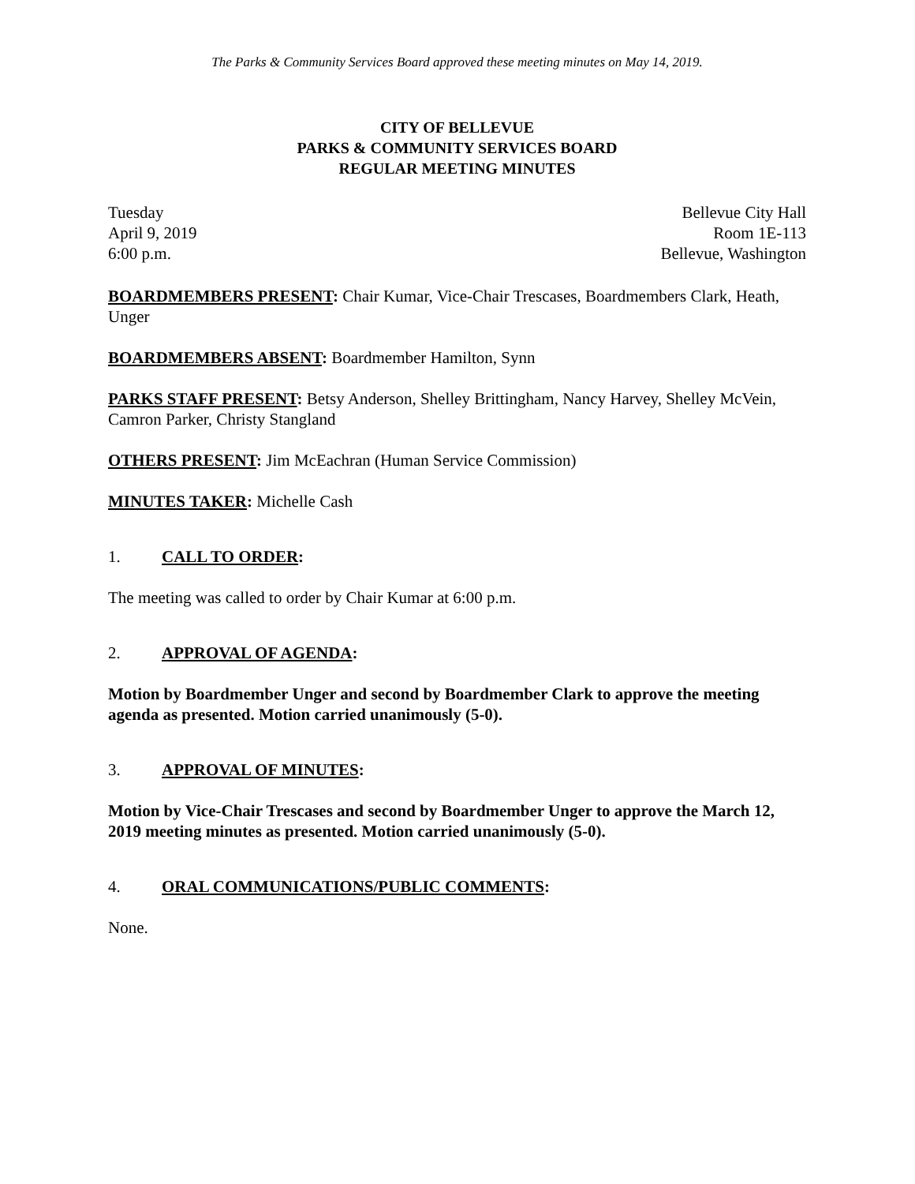The Parks & Community Services Board approved these meeting minutes on May 14, 2019.
CITY OF BELLEVUE
PARKS & COMMUNITY SERVICES BOARD
REGULAR MEETING MINUTES
Tuesday
April 9, 2019
6:00 p.m.
Bellevue City Hall
Room 1E-113
Bellevue, Washington
BOARDMEMBERS PRESENT: Chair Kumar, Vice-Chair Trescases, Boardmembers Clark, Heath, Unger
BOARDMEMBERS ABSENT: Boardmember Hamilton, Synn
PARKS STAFF PRESENT: Betsy Anderson, Shelley Brittingham, Nancy Harvey, Shelley McVein, Camron Parker, Christy Stangland
OTHERS PRESENT: Jim McEachran (Human Service Commission)
MINUTES TAKER: Michelle Cash
1. CALL TO ORDER:
The meeting was called to order by Chair Kumar at 6:00 p.m.
2. APPROVAL OF AGENDA:
Motion by Boardmember Unger and second by Boardmember Clark to approve the meeting agenda as presented. Motion carried unanimously (5-0).
3. APPROVAL OF MINUTES:
Motion by Vice-Chair Trescases and second by Boardmember Unger to approve the March 12, 2019 meeting minutes as presented. Motion carried unanimously (5-0).
4. ORAL COMMUNICATIONS/PUBLIC COMMENTS:
None.